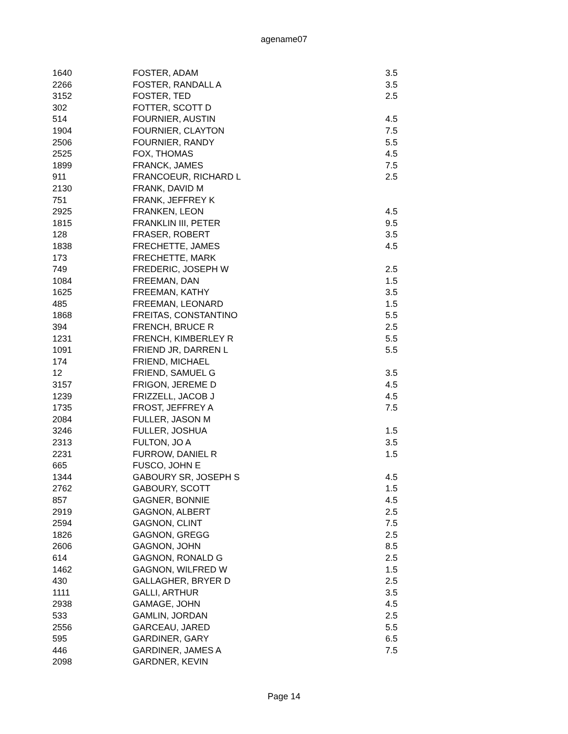agename07
| 1640 | FOSTER, ADAM | 3.5 |
| 2266 | FOSTER, RANDALL A | 3.5 |
| 3152 | FOSTER, TED | 2.5 |
| 302 | FOTTER, SCOTT D | |
| 514 | FOURNIER, AUSTIN | 4.5 |
| 1904 | FOURNIER, CLAYTON | 7.5 |
| 2506 | FOURNIER, RANDY | 5.5 |
| 2525 | FOX, THOMAS | 4.5 |
| 1899 | FRANCK, JAMES | 7.5 |
| 911 | FRANCOEUR, RICHARD L | 2.5 |
| 2130 | FRANK, DAVID M | |
| 751 | FRANK, JEFFREY K | |
| 2925 | FRANKEN, LEON | 4.5 |
| 1815 | FRANKLIN III, PETER | 9.5 |
| 128 | FRASER, ROBERT | 3.5 |
| 1838 | FRECHETTE, JAMES | 4.5 |
| 173 | FRECHETTE, MARK | |
| 749 | FREDERIC, JOSEPH W | 2.5 |
| 1084 | FREEMAN, DAN | 1.5 |
| 1625 | FREEMAN, KATHY | 3.5 |
| 485 | FREEMAN, LEONARD | 1.5 |
| 1868 | FREITAS, CONSTANTINO | 5.5 |
| 394 | FRENCH, BRUCE R | 2.5 |
| 1231 | FRENCH, KIMBERLEY R | 5.5 |
| 1091 | FRIEND JR, DARREN L | 5.5 |
| 174 | FRIEND, MICHAEL | |
| 12 | FRIEND, SAMUEL G | 3.5 |
| 3157 | FRIGON, JEREME D | 4.5 |
| 1239 | FRIZZELL, JACOB J | 4.5 |
| 1735 | FROST, JEFFREY A | 7.5 |
| 2084 | FULLER, JASON M | |
| 3246 | FULLER, JOSHUA | 1.5 |
| 2313 | FULTON, JO A | 3.5 |
| 2231 | FURROW, DANIEL R | 1.5 |
| 665 | FUSCO, JOHN E | |
| 1344 | GABOURY SR, JOSEPH S | 4.5 |
| 2762 | GABOURY, SCOTT | 1.5 |
| 857 | GAGNER, BONNIE | 4.5 |
| 2919 | GAGNON, ALBERT | 2.5 |
| 2594 | GAGNON, CLINT | 7.5 |
| 1826 | GAGNON, GREGG | 2.5 |
| 2606 | GAGNON, JOHN | 8.5 |
| 614 | GAGNON, RONALD G | 2.5 |
| 1462 | GAGNON, WILFRED W | 1.5 |
| 430 | GALLAGHER, BRYER D | 2.5 |
| 1111 | GALLI, ARTHUR | 3.5 |
| 2938 | GAMAGE, JOHN | 4.5 |
| 533 | GAMLIN, JORDAN | 2.5 |
| 2556 | GARCEAU, JARED | 5.5 |
| 595 | GARDINER, GARY | 6.5 |
| 446 | GARDINER, JAMES A | 7.5 |
| 2098 | GARDNER, KEVIN | |
Page 14